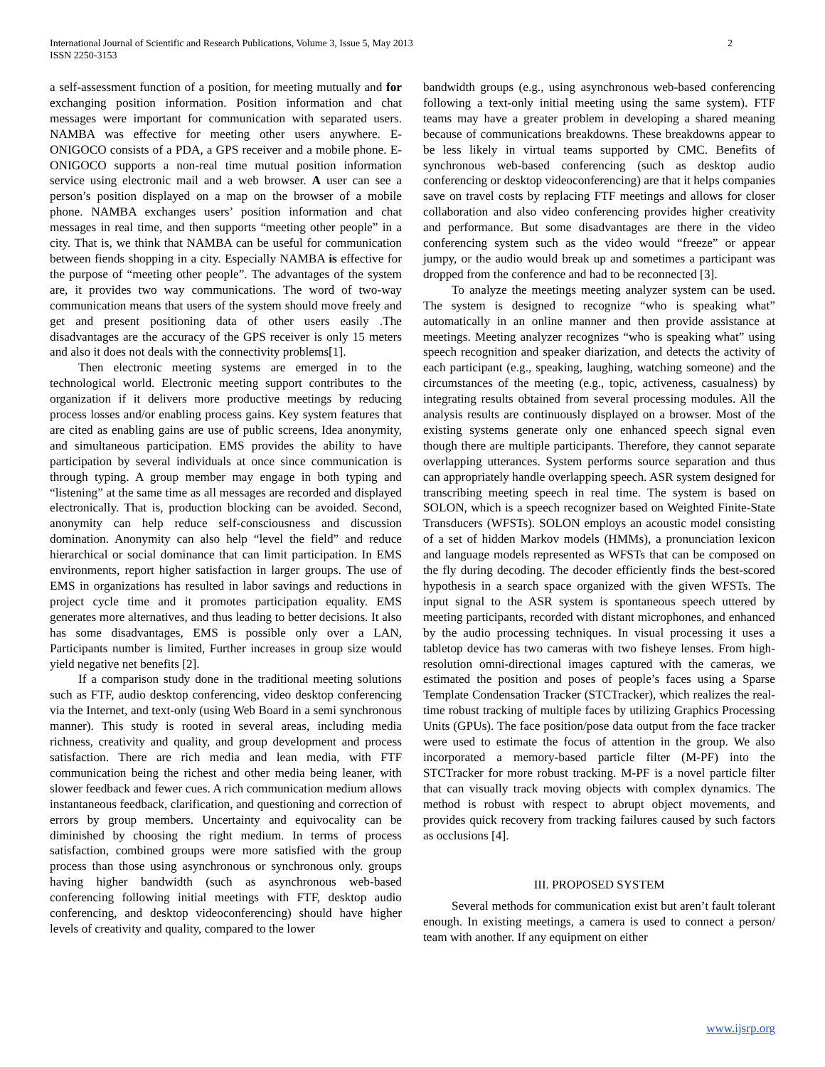International Journal of Scientific and Research Publications, Volume 3, Issue 5, May 2013
ISSN 2250-3153
2
a self-assessment function of a position, for meeting mutually and for exchanging position information. Position information and chat messages were important for communication with separated users. NAMBA was effective for meeting other users anywhere. E-ONIGOCO consists of a PDA, a GPS receiver and a mobile phone. E-ONIGOCO supports a non-real time mutual position information service using electronic mail and a web browser. A user can see a person’s position displayed on a map on the browser of a mobile phone. NAMBA exchanges users’ position information and chat messages in real time, and then supports “meeting other people” in a city. That is, we think that NAMBA can be useful for communication between fiends shopping in a city. Especially NAMBA is effective for the purpose of “meeting other people”. The advantages of the system are, it provides two way communications. The word of two-way communication means that users of the system should move freely and get and present positioning data of other users easily .The disadvantages are the accuracy of the GPS receiver is only 15 meters and also it does not deals with the connectivity problems[1].
Then electronic meeting systems are emerged in to the technological world. Electronic meeting support contributes to the organization if it delivers more productive meetings by reducing process losses and/or enabling process gains. Key system features that are cited as enabling gains are use of public screens, Idea anonymity, and simultaneous participation. EMS provides the ability to have participation by several individuals at once since communication is through typing. A group member may engage in both typing and “listening” at the same time as all messages are recorded and displayed electronically. That is, production blocking can be avoided. Second, anonymity can help reduce self-consciousness and discussion domination. Anonymity can also help “level the field” and reduce hierarchical or social dominance that can limit participation. In EMS environments, report higher satisfaction in larger groups. The use of EMS in organizations has resulted in labor savings and reductions in project cycle time and it promotes participation equality. EMS generates more alternatives, and thus leading to better decisions. It also has some disadvantages, EMS is possible only over a LAN, Participants number is limited, Further increases in group size would yield negative net benefits [2].
If a comparison study done in the traditional meeting solutions such as FTF, audio desktop conferencing, video desktop conferencing via the Internet, and text-only (using Web Board in a semi synchronous manner). This study is rooted in several areas, including media richness, creativity and quality, and group development and process satisfaction. There are rich media and lean media, with FTF communication being the richest and other media being leaner, with slower feedback and fewer cues. A rich communication medium allows instantaneous feedback, clarification, and questioning and correction of errors by group members. Uncertainty and equivocality can be diminished by choosing the right medium. In terms of process satisfaction, combined groups were more satisfied with the group process than those using asynchronous or synchronous only. groups having higher bandwidth (such as asynchronous web-based conferencing following initial meetings with FTF, desktop audio conferencing, and desktop videoconferencing) should have higher levels of creativity and quality, compared to the lower
bandwidth groups (e.g., using asynchronous web-based conferencing following a text-only initial meeting using the same system). FTF teams may have a greater problem in developing a shared meaning because of communications breakdowns. These breakdowns appear to be less likely in virtual teams supported by CMC. Benefits of synchronous web-based conferencing (such as desktop audio conferencing or desktop videoconferencing) are that it helps companies save on travel costs by replacing FTF meetings and allows for closer collaboration and also video conferencing provides higher creativity and performance. But some disadvantages are there in the video conferencing system such as the video would “freeze” or appear jumpy, or the audio would break up and sometimes a participant was dropped from the conference and had to be reconnected [3].
To analyze the meetings meeting analyzer system can be used. The system is designed to recognize “who is speaking what” automatically in an online manner and then provide assistance at meetings. Meeting analyzer recognizes “who is speaking what” using speech recognition and speaker diarization, and detects the activity of each participant (e.g., speaking, laughing, watching someone) and the circumstances of the meeting (e.g., topic, activeness, casualness) by integrating results obtained from several processing modules. All the analysis results are continuously displayed on a browser. Most of the existing systems generate only one enhanced speech signal even though there are multiple participants. Therefore, they cannot separate overlapping utterances. System performs source separation and thus can appropriately handle overlapping speech. ASR system designed for transcribing meeting speech in real time. The system is based on SOLON, which is a speech recognizer based on Weighted Finite-State Transducers (WFSTs). SOLON employs an acoustic model consisting of a set of hidden Markov models (HMMs), a pronunciation lexicon and language models represented as WFSTs that can be composed on the fly during decoding. The decoder efficiently finds the best-scored hypothesis in a search space organized with the given WFSTs. The input signal to the ASR system is spontaneous speech uttered by meeting participants, recorded with distant microphones, and enhanced by the audio processing techniques. In visual processing it uses a tabletop device has two cameras with two fisheye lenses. From high-resolution omni-directional images captured with the cameras, we estimated the position and poses of people’s faces using a Sparse Template Condensation Tracker (STCTracker), which realizes the real-time robust tracking of multiple faces by utilizing Graphics Processing Units (GPUs). The face position/pose data output from the face tracker were used to estimate the focus of attention in the group. We also incorporated a memory-based particle filter (M-PF) into the STCTracker for more robust tracking. M-PF is a novel particle filter that can visually track moving objects with complex dynamics. The method is robust with respect to abrupt object movements, and provides quick recovery from tracking failures caused by such factors as occlusions [4].
III. PROPOSED SYSTEM
Several methods for communication exist but aren’t fault tolerant enough. In existing meetings, a camera is used to connect a person/ team with another. If any equipment on either
www.ijsrp.org